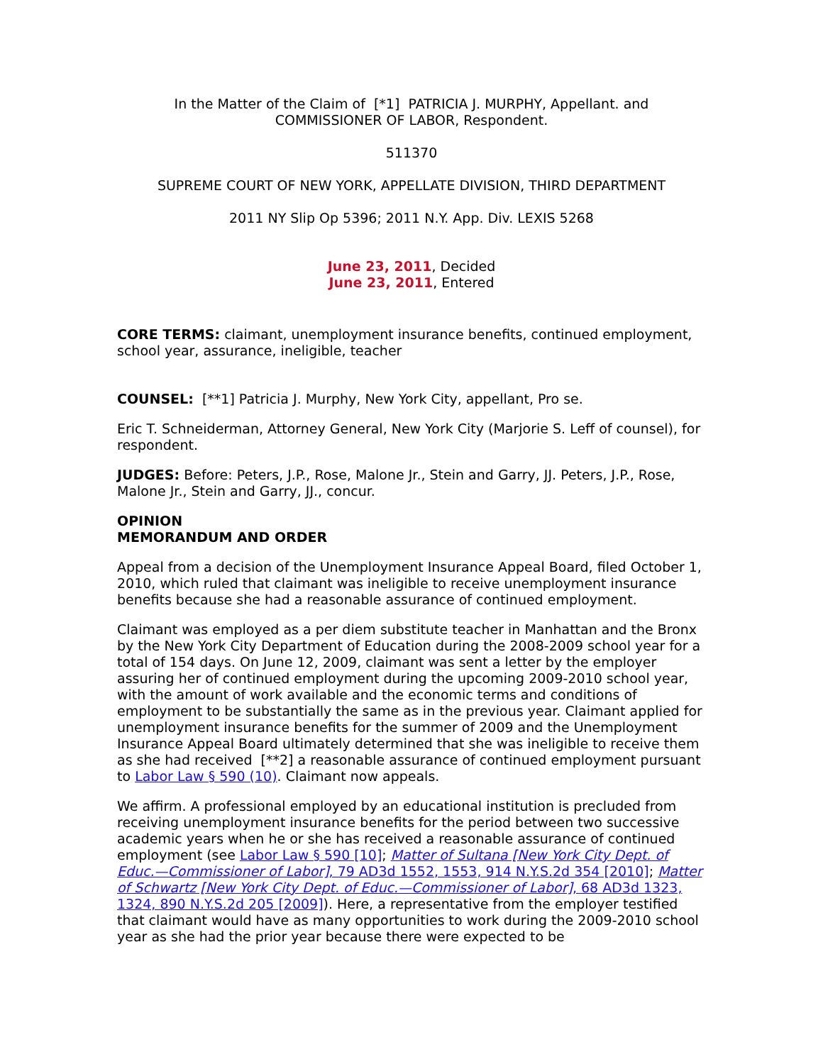In the Matter of the Claim of [*1] PATRICIA J. MURPHY, Appellant. and
COMMISSIONER OF LABOR, Respondent.
511370
SUPREME COURT OF NEW YORK, APPELLATE DIVISION, THIRD DEPARTMENT
2011 NY Slip Op 5396; 2011 N.Y. App. Div. LEXIS 5268
June 23, 2011, Decided
June 23, 2011, Entered
CORE TERMS: claimant, unemployment insurance benefits, continued employment, school year, assurance, ineligible, teacher
COUNSEL: [**1] Patricia J. Murphy, New York City, appellant, Pro se.
Eric T. Schneiderman, Attorney General, New York City (Marjorie S. Leff of counsel), for respondent.
JUDGES: Before: Peters, J.P., Rose, Malone Jr., Stein and Garry, JJ. Peters, J.P., Rose, Malone Jr., Stein and Garry, JJ., concur.
OPINION
MEMORANDUM AND ORDER
Appeal from a decision of the Unemployment Insurance Appeal Board, filed October 1, 2010, which ruled that claimant was ineligible to receive unemployment insurance benefits because she had a reasonable assurance of continued employment.
Claimant was employed as a per diem substitute teacher in Manhattan and the Bronx by the New York City Department of Education during the 2008-2009 school year for a total of 154 days. On June 12, 2009, claimant was sent a letter by the employer assuring her of continued employment during the upcoming 2009-2010 school year, with the amount of work available and the economic terms and conditions of employment to be substantially the same as in the previous year. Claimant applied for unemployment insurance benefits for the summer of 2009 and the Unemployment Insurance Appeal Board ultimately determined that she was ineligible to receive them as she had received [**2] a reasonable assurance of continued employment pursuant to Labor Law § 590 (10). Claimant now appeals.
We affirm. A professional employed by an educational institution is precluded from receiving unemployment insurance benefits for the period between two successive academic years when he or she has received a reasonable assurance of continued employment (see Labor Law § 590 [10]; Matter of Sultana [New York City Dept. of Educ.—Commissioner of Labor], 79 AD3d 1552, 1553, 914 N.Y.S.2d 354 [2010]; Matter of Schwartz [New York City Dept. of Educ.—Commissioner of Labor], 68 AD3d 1323, 1324, 890 N.Y.S.2d 205 [2009]). Here, a representative from the employer testified that claimant would have as many opportunities to work during the 2009-2010 school year as she had the prior year because there were expected to be